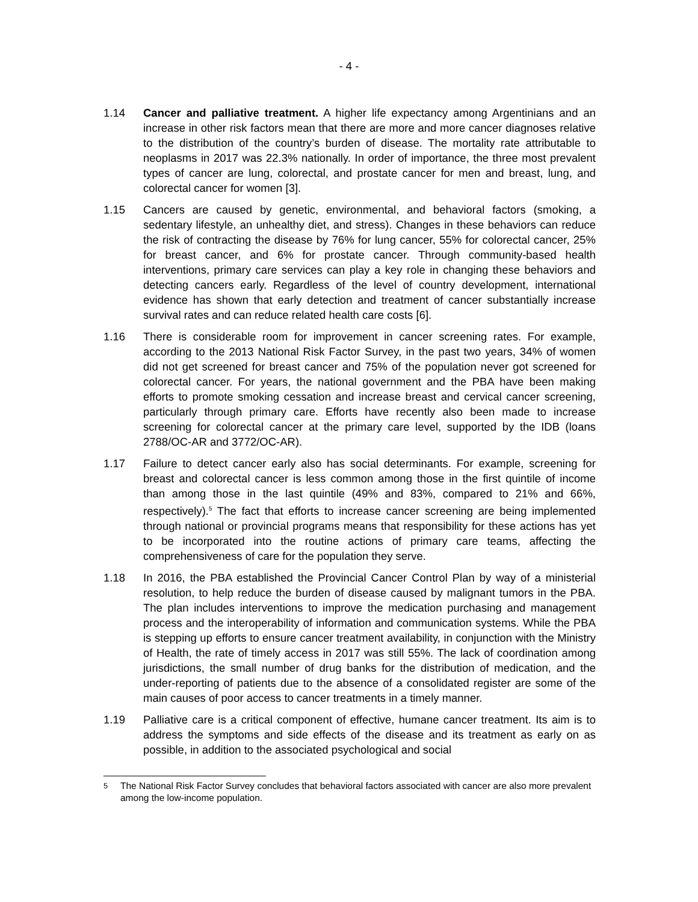- 4 -
1.14 Cancer and palliative treatment. A higher life expectancy among Argentinians and an increase in other risk factors mean that there are more and more cancer diagnoses relative to the distribution of the country’s burden of disease. The mortality rate attributable to neoplasms in 2017 was 22.3% nationally. In order of importance, the three most prevalent types of cancer are lung, colorectal, and prostate cancer for men and breast, lung, and colorectal cancer for women [3].
1.15 Cancers are caused by genetic, environmental, and behavioral factors (smoking, a sedentary lifestyle, an unhealthy diet, and stress). Changes in these behaviors can reduce the risk of contracting the disease by 76% for lung cancer, 55% for colorectal cancer, 25% for breast cancer, and 6% for prostate cancer. Through community-based health interventions, primary care services can play a key role in changing these behaviors and detecting cancers early. Regardless of the level of country development, international evidence has shown that early detection and treatment of cancer substantially increase survival rates and can reduce related health care costs [6].
1.16 There is considerable room for improvement in cancer screening rates. For example, according to the 2013 National Risk Factor Survey, in the past two years, 34% of women did not get screened for breast cancer and 75% of the population never got screened for colorectal cancer. For years, the national government and the PBA have been making efforts to promote smoking cessation and increase breast and cervical cancer screening, particularly through primary care. Efforts have recently also been made to increase screening for colorectal cancer at the primary care level, supported by the IDB (loans 2788/OC-AR and 3772/OC-AR).
1.17 Failure to detect cancer early also has social determinants. For example, screening for breast and colorectal cancer is less common among those in the first quintile of income than among those in the last quintile (49% and 83%, compared to 21% and 66%, respectively).<sup>5</sup> The fact that efforts to increase cancer screening are being implemented through national or provincial programs means that responsibility for these actions has yet to be incorporated into the routine actions of primary care teams, affecting the comprehensiveness of care for the population they serve.
1.18 In 2016, the PBA established the Provincial Cancer Control Plan by way of a ministerial resolution, to help reduce the burden of disease caused by malignant tumors in the PBA. The plan includes interventions to improve the medication purchasing and management process and the interoperability of information and communication systems. While the PBA is stepping up efforts to ensure cancer treatment availability, in conjunction with the Ministry of Health, the rate of timely access in 2017 was still 55%. The lack of coordination among jurisdictions, the small number of drug banks for the distribution of medication, and the under-reporting of patients due to the absence of a consolidated register are some of the main causes of poor access to cancer treatments in a timely manner.
1.19 Palliative care is a critical component of effective, humane cancer treatment. Its aim is to address the symptoms and side effects of the disease and its treatment as early on as possible, in addition to the associated psychological and social
<sup>5</sup> The National Risk Factor Survey concludes that behavioral factors associated with cancer are also more prevalent among the low-income population.